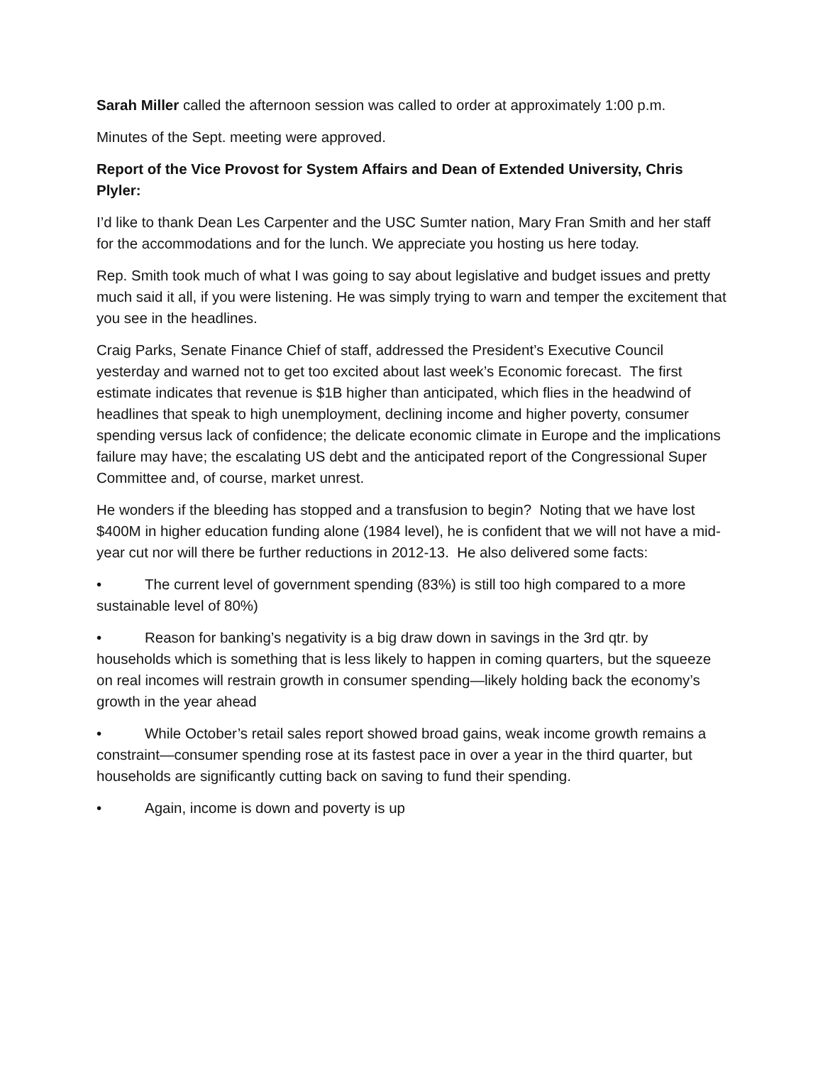Sarah Miller called the afternoon session was called to order at approximately 1:00 p.m.
Minutes of the Sept. meeting were approved.
Report of the Vice Provost for System Affairs and Dean of Extended University, Chris Plyler:
I’d like to thank Dean Les Carpenter and the USC Sumter nation, Mary Fran Smith and her staff for the accommodations and for the lunch. We appreciate you hosting us here today.
Rep. Smith took much of what I was going to say about legislative and budget issues and pretty much said it all, if you were listening. He was simply trying to warn and temper the excitement that you see in the headlines.
Craig Parks, Senate Finance Chief of staff, addressed the President’s Executive Council yesterday and warned not to get too excited about last week’s Economic forecast. The first estimate indicates that revenue is $1B higher than anticipated, which flies in the headwind of headlines that speak to high unemployment, declining income and higher poverty, consumer spending versus lack of confidence; the delicate economic climate in Europe and the implications failure may have; the escalating US debt and the anticipated report of the Congressional Super Committee and, of course, market unrest.
He wonders if the bleeding has stopped and a transfusion to begin? Noting that we have lost $400M in higher education funding alone (1984 level), he is confident that we will not have a mid-year cut nor will there be further reductions in 2012-13. He also delivered some facts:
• The current level of government spending (83%) is still too high compared to a more sustainable level of 80%)
• Reason for banking’s negativity is a big draw down in savings in the 3rd qtr. by households which is something that is less likely to happen in coming quarters, but the squeeze on real incomes will restrain growth in consumer spending—likely holding back the economy’s growth in the year ahead
• While October’s retail sales report showed broad gains, weak income growth remains a constraint—consumer spending rose at its fastest pace in over a year in the third quarter, but households are significantly cutting back on saving to fund their spending.
• Again, income is down and poverty is up